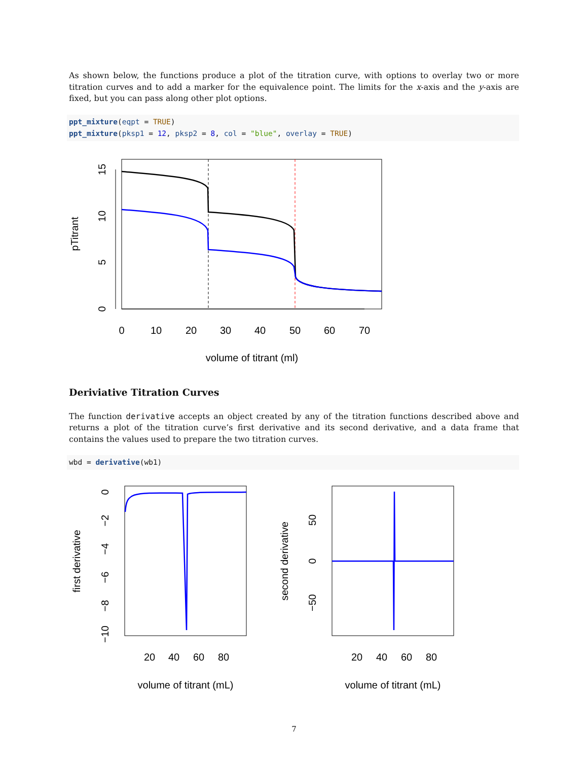As shown below, the functions produce a plot of the titration curve, with options to overlay two or more titration curves and to add a marker for the equivalence point. The limits for the x-axis and the y-axis are fixed, but you can pass along other plot options.
ppt_mixture(eqpt = TRUE)
ppt_mixture(pksp1 = 12, pksp2 = 8, col = "blue", overlay = TRUE)
0
10
20
30
40
50
60
70
volume of titrant (ml)
0
5
10
15
pTitrant
Deriviative Titration Curves
The function derivative accepts an object created by any of the titration functions described above and returns a plot of the titration curve’s first derivative and its second derivative, and a data frame that contains the values used to prepare the two titration curves.
wbd = derivative(wb1)
20
40
60
80
volume of titrant (mL)
0
−2
−4
−6
−8
−10
first derivative
20
40
60
80
volume of titrant (mL)
50
0
−50
second derivative
7